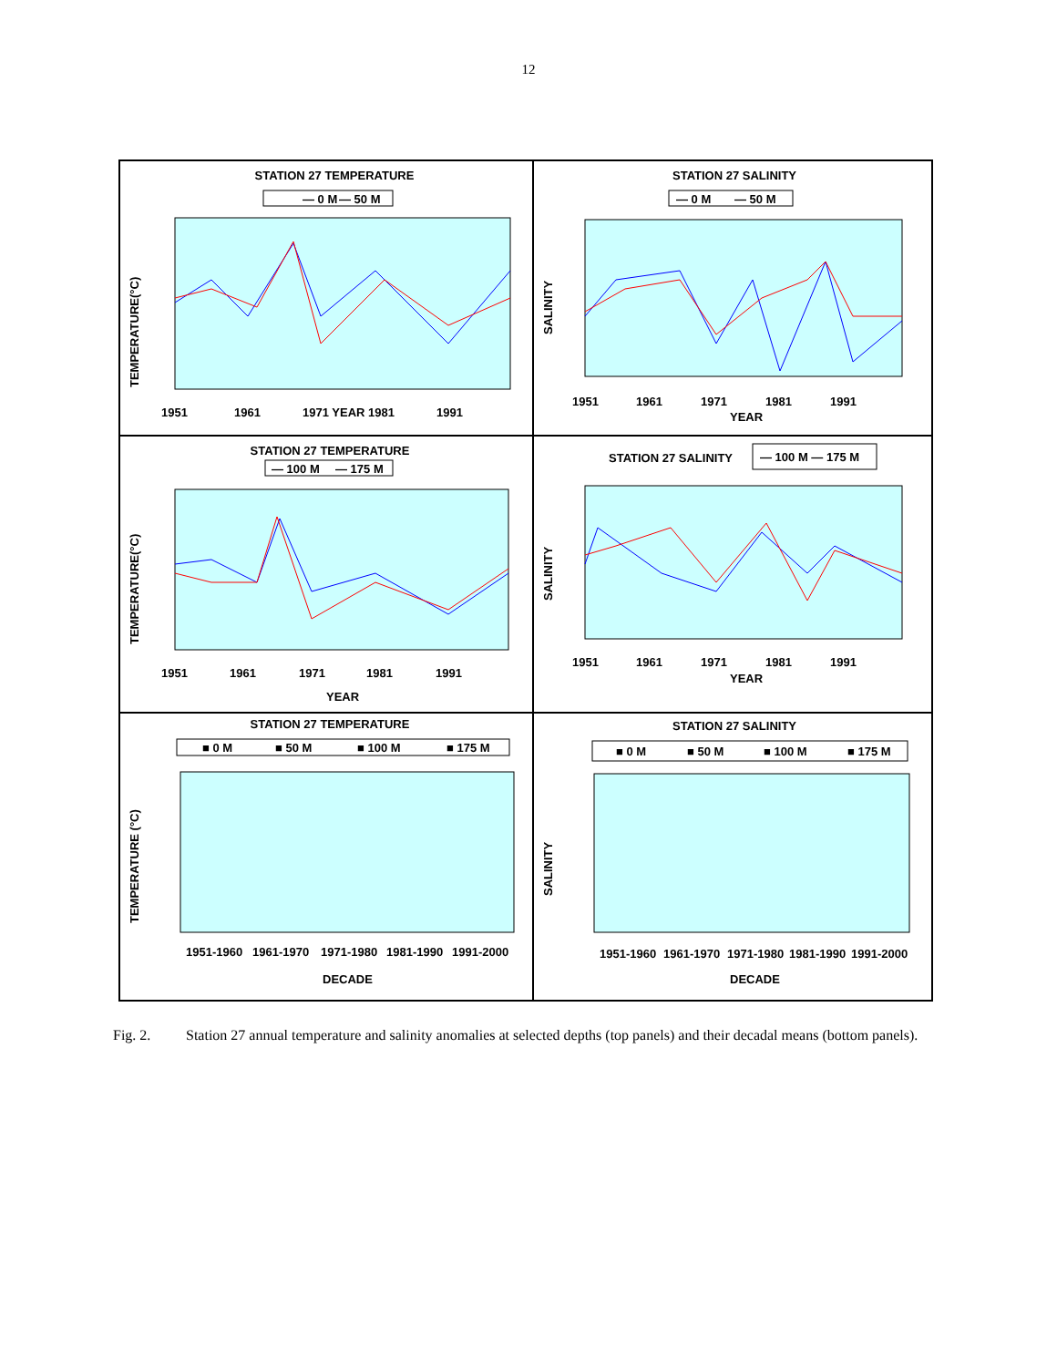12
STATION 27 TEMPERATURE
— 0 M
— 50 M
TEMPERATURE(°C)
1951
1961
1971 YEAR
1981
1991
STATION 27 SALINITY
— 0 M
— 50 M
SALINITY
1951
1961
1971
1981
1991
YEAR
STATION 27 TEMPERATURE
— 100 M
— 175 M
TEMPERATURE(°C)
1951
1961
1971
1981
1991
YEAR
STATION 27 SALINITY
— 100 M — 175 M
SALINITY
1951
1961
1971
1981
1991
YEAR
STATION 27 TEMPERATURE
■ 0 M
■ 50 M
■ 100 M
■ 175 M
TEMPERATURE (°C)
1951-1960
1961-1970
1971-1980
1981-1990
1991-2000
DECADE
STATION 27 SALINITY
■ 0 M
■ 50 M
■ 100 M
■ 175 M
SALINITY
1951-1960
1961-1970
1971-1980
1981-1990
1991-2000
DECADE
Fig. 2. Station 27 annual temperature and salinity anomalies at selected depths (top panels) and their decadal means (bottom panels).